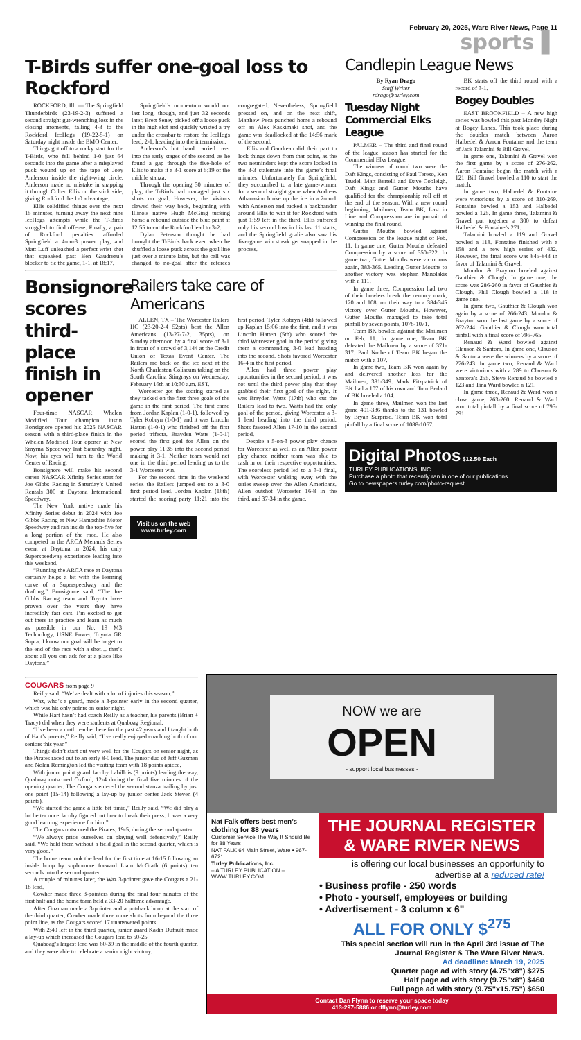February 20, 2025, Ware River News, Page 11
sports ▌
T-Birds suffer one-goal loss to Rockford
ROCKFORD, Ill. — The Springfield Thunderbirds (23-19-2-3) suffered a second straight gut-wrenching loss in the closing moments, falling 4-3 to the Rockford IceHogs (19-22-5-1) on Saturday night inside the BMO Center.
Things got off to a rocky start for the T-Birds, who fell behind 1-0 just 64 seconds into the game after a misplayed puck wound up on the tape of Joey Anderson inside the right-wing circle. Anderson made no mistake in snapping it through Colten Ellis on the stick side, giving Rockford the 1-0 advantage.
Ellis solidified things over the next 15 minutes, turning away the next nine IceHogs attempts while the T-Birds struggled to find offense. Finally, a pair of Rockford penalties afforded Springfield a 4-on-3 power play, and Matt Luff unleashed a perfect wrist shot that squeaked past Ben Gaudreau’s blocker to tie the game, 1-1, at 18:17.
Springfield’s momentum would not last long, though, and just 32 seconds later, Brett Seney picked off a loose puck in the high slot and quickly wristed a try under the crossbar to restore the IceHogs lead, 2-1, heading into the intermission.
Anderson’s hot hand carried over into the early stages of the second, as he found a gap through the five-hole of Ellis to make it a 3-1 score at 5:19 of the middle stanza.
Through the opening 30 minutes of play, the T-Birds had managed just six shots on goal. However, the visitors clawed their way back, beginning with Illinois native Hugh McGing tucking home a rebound outside the blue paint at 12:55 to cut the Rockford lead to 3-2.
Dylan Peterson thought he had brought the T-Birds back even when he shuffled a loose puck across the goal line just over a minute later, but the call was changed to no-goal after the referees congregated. Nevertheless, Springfield pressed on, and on the next shift, Matthew Peca punched home a rebound off an Alek Kaskimaki shot, and the game was deadlocked at the 14:56 mark of the second.
Ellis and Gaudreau did their part to lock things down from that point, as the two netminders kept the score locked in the 3-3 stalemate into the game’s final minutes. Unfortunately for Springfield, they succumbed to a late game-winner for a second straight game when Andreas Athanasiou broke up the ice in a 2-on-1 with Anderson and tucked a backhander around Ellis to win it for Rockford with just 1:59 left in the third. Ellis suffered only his second loss in his last 11 starts, and the Springfield goalie also saw his five-game win streak get snapped in the process.
Bonsignore scores third-place finish in opener
Four-time NASCAR Whelen Modified Tour champion Justin Bonsignore opened his 2025 NASCAR season with a third-place finish in the Whelen Modified Tour opener at New Smyrna Speedway last Saturday night. Now, his eyes will turn to the World Center of Racing.
Bonsignore will make his second career NASCAR Xfinity Series start for Joe Gibbs Racing in Saturday’s United Rentals 300 at Daytona International Speedway.
The New York native made his Xfinity Series debut in 2024 with Joe Gibbs Racing at New Hampshire Motor Speedway and ran inside the top-five for a long portion of the race. He also competed in the ARCA Menards Series event at Daytona in 2024, his only Superspeedway experience leading into this weekend.
“Running the ARCA race at Daytona certainly helps a bit with the learning curve of a Superspeedway and the drafting,” Bonsignore said. “The Joe Gibbs Racing team and Toyota have proven over the years they have incredibly fast cars. I’m excited to get out there in practice and learn as much as possible in our No. 19 M3 Technology, USNE Power, Toyota GR Supra. I know our goal will be to get to the end of the race with a shot… that’s about all you can ask for at a place like Daytona.”
Railers take care of Americans
ALLEN, TX – The Worcester Railers HC (23-20-2-4 52pts) beat the Allen Americans (13-27-7-2, 35pts), on Sunday afternoon by a final score of 3-1 in front of a crowd of 3,144 at the Credit Union of Texas Event Center. The Railers are back on the ice next at the North Charleston Coliseum taking on the South Carolina Stingrays on Wednesday, February 16th at 10:30 a.m. EST.
Worcester got the scoring started as they tacked on the first three goals of the game in the first period. The first came from Jordan Kaplan (1-0-1), followed by Tyler Kobryn (1-0-1) and it was Lincoln Hatten (1-0-1) who finished off the first period trifecta. Brayden Watts (1-0-1) scored the first goal for Allen on the power play 11:35 into the second period making it 3-1. Neither team would net one in the third period leading us to the 3-1 Worcester win.
For the second time in the weekend series the Railers jumped out to a 3-0 first period lead. Jordan Kaplan (16th) started the scoring party 11:21 into the first period. Tyler Kobryn (4th) followed up Kaplan 15:06 into the first, and it was Lincoln Hatten (5th) who scored the third Worcester goal in the period giving them a commanding 3-0 lead heading into the second. Shots favored Worcester 16-4 in the first period.
Allen had three power play opportunities in the second period, it was not until the third power play that they grabbed their first goal of the night. It was Brayden Watts (17th) who cut the Railers lead to two. Watts had the only goal of the period, giving Worcester a 3-1 lead heading into the third period. Shots favored Allen 17-10 in the second period.
Despite a 5-on-3 power play chance for Worcester as well as an Allen power play chance neither team was able to cash in on their respective opportunities. The scoreless period led to a 3-1 final, with Worcester walking away with the series sweep over the Allen Americans. Allen outshot Worcester 16-8 in the third, and 37-34 in the game.
Visit us on the web www.turley.com
Candlepin League News
By Ryan Drago
Staff Writer
rdrago@turley.com
Tuesday Night Commercial Elks League
PALMER – The third and final round of the league season has started for the Commercial Elks League.
The winners of round two were the Daft Kings, consisting of Paul Tereso, Ken Trudel, Matt Bertelli and Dave Cobleigh. Daft Kings and Gutter Mouths have qualified for the championship roll off at the end of the season. With a new round beginning, Mailmen, Team BK, Last in Line and Compression are in pursuit of winning the final round.
Gutter Mouths bowled against Compression on the league night of Feb. 11. In game one, Gutter Mouths defeated Compression by a score of 350-322. In game two, Gutter Mouths were victorious again, 383-365. Leading Gutter Mouths to another victory was Stephen Manolakis with a 111.
In game three, Compression had two of their bowlers break the century mark, 120 and 108, on their way to a 384-345 victory over Gutter Mouths. However, Gutter Mouths managed to take total pinfall by seven points, 1078-1071.
Team BK bowled against the Mailmen on Feb. 11. In game one, Team BK defeated the Mailmen by a score of 371-317. Paul Nothe of Team BK began the match with a 107.
In game two, Team BK won again by and delivered another loss for the Mailmen, 381-349. Mark Fitzpatrick of BK had a 107 of his own and Tom Bedard of BK bowled a 104.
In game three, Mailmen won the last game 401-336 thanks to the 131 bowled by Bryan Surprise. Team BK won total pinfall by a final score of 1088-1067.
BK starts off the third round with a record of 3-1.
Bogey Doubles
EAST BROOKFIELD – A new high series was bowled this past Monday Night at Bogey Lanes. This took place during the doubles match between Aaron Halbedel & Aaron Fontaine and the team of Jack Talamini & Bill Gravel.
In game one, Talamini & Gravel won the first game by a score of 276-262. Aaron Fontaine began the match with a 121. Bill Gravel bowled a 110 to start the match.
In game two, Halbedel & Fontaine were victorious by a score of 310-269. Fontaine bowled a 153 and Halbedel bowled a 125. In game three, Talamini & Gravel put together a 300 to defeat Halbedel & Fontaine’s 271.
Talamini bowled a 119 and Gravel bowled a 118. Fontaine finished with a 158 and a new high series of 432. However, the final score was 845-843 in favor of Talamini & Gravel.
Mondor & Brayton bowled against Gauthier & Clough. In game one, the score was 286-260 in favor of Gauthier & Clough. Phil Clough bowled a 118 in game one.
In game two, Gauthier & Clough won again by a score of 266-243. Mondor & Brayton won the last game by a score of 262-244. Gauthier & Clough won total pinfall with a final score of 796-765.
Renaud & Ward bowled against Clauson & Santora. In game one, Clauson & Santora were the winners by a score of 276-243. In game two, Renaud & Ward were victorious with a 289 to Clauson & Santora’s 255. Steve Renaud Sr bowled a 123 and Tina Ward bowled a 121.
In game three, Renaud & Ward won a close game, 263-260. Renaud & Ward won total pinfall by a final score of 795-791.
Digital Photos $12.50 Each
TURLEY PUBLICATIONS, INC.
Purchase a photo that recently ran in one of our publications.
Go to newspapers.turley.com/photo-request
COUGARS from page 9
Reilly said. “We’ve dealt with a lot of injuries this season.”
Waz, who’s a guard, made a 3-pointer early in the second quarter, which was his only points on senior night.
While Hart hasn’t had coach Reilly as a teacher, his parents (Brian + Tracy) did when they were students at Quaboag Regional.
“I’ve been a math teacher here for the past 42 years and I taught both of Hart’s parents,” Reilly said. “I’ve really enjoyed coaching both of our seniors this year.”
Things didn’t start out very well for the Cougars on senior night, as the Pirates raced out to an early 8-0 lead. The junior duo of Jeff Guzman and Nolan Remington led the visiting team with 18 points apiece.
With junior point guard Jacoby Labillois (9 points) leading the way, Quaboag outscored Oxford, 12-4 during the final five minutes of the opening quarter. The Cougars entered the second stanza trailing by just one point (15-14) following a lay-up by junior center Jack Steven (4 points).
“We started the game a little bit timid,” Reilly said. “We did play a lot better once Jacoby figured out how to break their press. It was a very good learning experience for him.”
The Cougars outscored the Pirates, 19-5, during the second quarter.
“We always pride ourselves on playing well defensively,” Reilly said. “We held them without a field goal in the second quarter, which is very good.”
The home team took the lead for the first time at 16-15 following an inside hoop by sophomore forward Liam McGrath (6 points) ten seconds into the second quarter.
A couple of minutes later, the Waz 3-pointer gave the Cougars a 21-18 lead.
Cowher made three 3-pointers during the final four minutes of the first half and the home team held a 33-20 halftime advantage.
After Guzman made a 3-pointer and a put-back hoop at the start of the third quarter, Cowher made three more shots from beyond the three point line, as the Cougars scored 17 unanswered points.
With 2:40 left in the third quarter, junior guard Kadin Dufault made a lay-up which increased the Cougars lead to 50-25.
Quaboag’s largest lead was 60-39 in the middle of the fourth quarter, and they were able to celebrate a senior night victory.
NOW we are
OPEN
- support local businesses -
Nat Falk offers best men’s clothing for 88 years
Customer Service The Way It Should Be for 88 Years
NAT FALK 64 Main Street, Ware • 967-6721
Turley Publications, Inc.
– A TURLEY PUBLICATION –
WWW.TURLEY.COM
THE JOURNAL REGISTER & WARE RIVER NEWS
is offering our local businesses an opportunity to advertise at a reduced rate!
• Business profile - 250 words
• Photo - yourself, employees or building
• Advertisement - 3 column x 6"
ALL FOR ONLY $<sup>275</sup>
This special section will run in the April 3rd issue of The Journal Register & The Ware River News.
Ad deadline: March 19, 2025
Quarter page ad with story (4.75"x8") $275
Half page ad with story (9.75"x8") $460
Full page ad with story (9.75"x15.75") $650
Contact Dan Flynn to reserve your space today
413-297-5886 or dflynn@turley.com